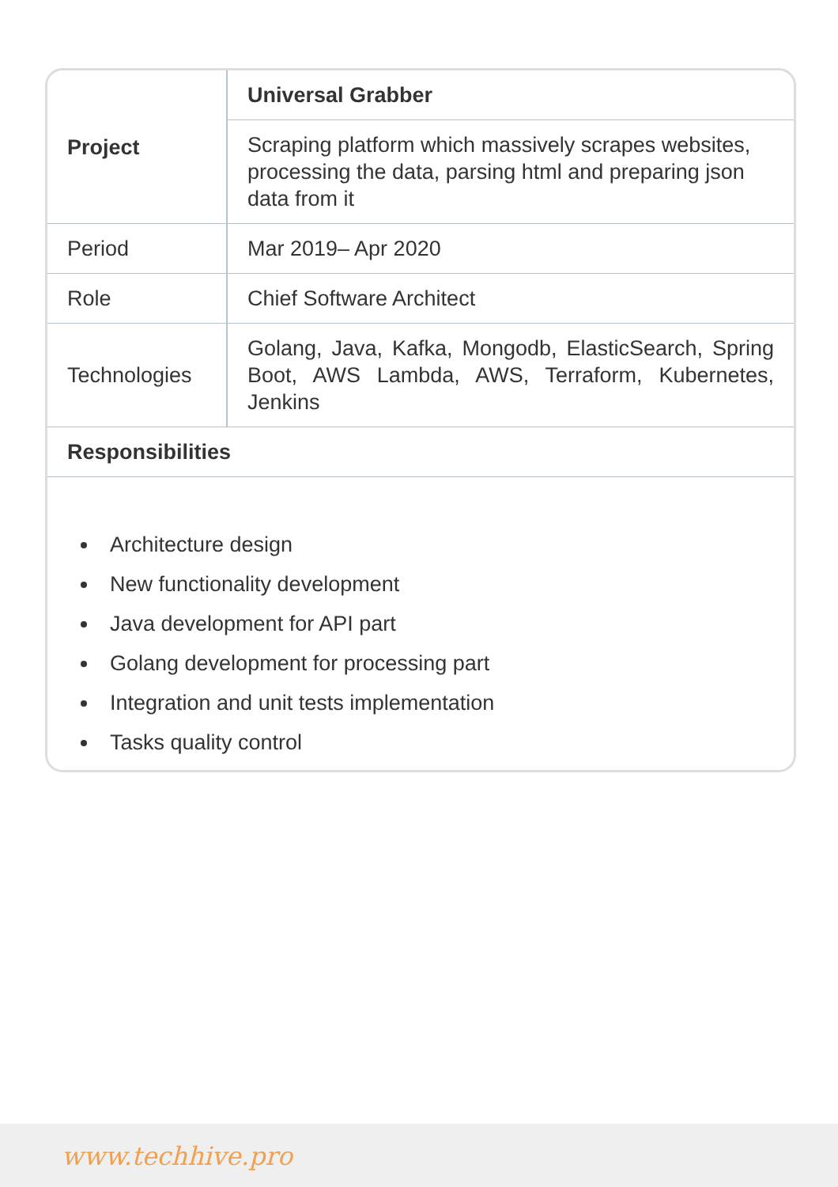| Project | Universal Grabber |
| | Scraping platform which massively scrapes websites, processing the data, parsing html and preparing json data from it |
| Period | Mar 2019– Apr 2020 |
| Role | Chief Software Architect |
| Technologies | Golang, Java, Kafka, Mongodb, ElasticSearch, Spring Boot, AWS Lambda, AWS, Terraform, Kubernetes, Jenkins |
| Responsibilities | |
Architecture design
New functionality development
Java development for API part
Golang development for processing part
Integration and unit tests implementation
Tasks quality control
www.techhive.pro